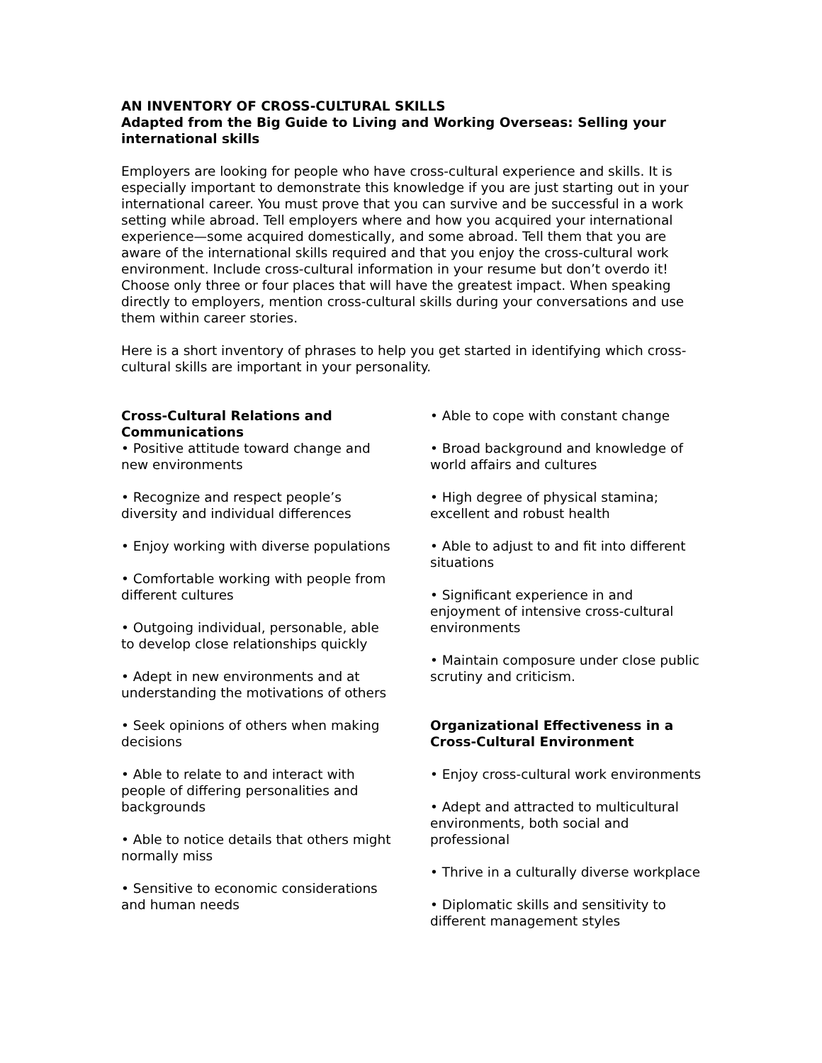AN INVENTORY OF CROSS-CULTURAL SKILLS
Adapted from the Big Guide to Living and Working Overseas: Selling your international skills
Employers are looking for people who have cross-cultural experience and skills. It is especially important to demonstrate this knowledge if you are just starting out in your international career. You must prove that you can survive and be successful in a work setting while abroad. Tell employers where and how you acquired your international experience—some acquired domestically, and some abroad. Tell them that you are aware of the international skills required and that you enjoy the cross-cultural work environment. Include cross-cultural information in your resume but don’t overdo it! Choose only three or four places that will have the greatest impact. When speaking directly to employers, mention cross-cultural skills during your conversations and use them within career stories.
Here is a short inventory of phrases to help you get started in identifying which cross-cultural skills are important in your personality.
Cross-Cultural Relations and Communications
• Positive attitude toward change and new environments
• Recognize and respect people’s diversity and individual differences
• Enjoy working with diverse populations
• Comfortable working with people from different cultures
• Outgoing individual, personable, able to develop close relationships quickly
• Adept in new environments and at understanding the motivations of others
• Seek opinions of others when making decisions
• Able to relate to and interact with people of differing personalities and backgrounds
• Able to notice details that others might normally miss
• Sensitive to economic considerations and human needs
• Able to cope with constant change
• Broad background and knowledge of world affairs and cultures
• High degree of physical stamina; excellent and robust health
• Able to adjust to and fit into different situations
• Significant experience in and enjoyment of intensive cross-cultural environments
• Maintain composure under close public scrutiny and criticism.
Organizational Effectiveness in a Cross-Cultural Environment
• Enjoy cross-cultural work environments
• Adept and attracted to multicultural environments, both social and professional
• Thrive in a culturally diverse workplace
• Diplomatic skills and sensitivity to different management styles